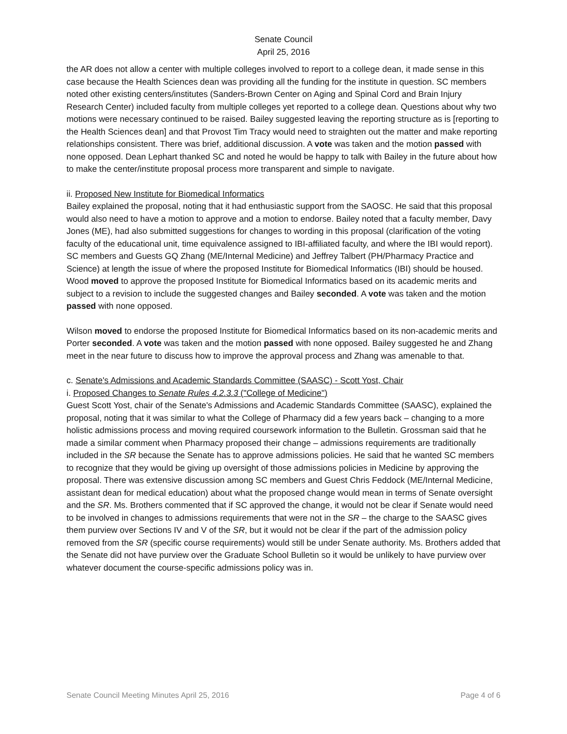Senate Council
April 25, 2016
the AR does not allow a center with multiple colleges involved to report to a college dean, it made sense in this case because the Health Sciences dean was providing all the funding for the institute in question. SC members noted other existing centers/institutes (Sanders-Brown Center on Aging and Spinal Cord and Brain Injury Research Center) included faculty from multiple colleges yet reported to a college dean. Questions about why two motions were necessary continued to be raised. Bailey suggested leaving the reporting structure as is [reporting to the Health Sciences dean] and that Provost Tim Tracy would need to straighten out the matter and make reporting relationships consistent. There was brief, additional discussion. A vote was taken and the motion passed with none opposed. Dean Lephart thanked SC and noted he would be happy to talk with Bailey in the future about how to make the center/institute proposal process more transparent and simple to navigate.
ii. Proposed New Institute for Biomedical Informatics
Bailey explained the proposal, noting that it had enthusiastic support from the SAOSC. He said that this proposal would also need to have a motion to approve and a motion to endorse. Bailey noted that a faculty member, Davy Jones (ME), had also submitted suggestions for changes to wording in this proposal (clarification of the voting faculty of the educational unit, time equivalence assigned to IBI-affiliated faculty, and where the IBI would report). SC members and Guests GQ Zhang (ME/Internal Medicine) and Jeffrey Talbert (PH/Pharmacy Practice and Science) at length the issue of where the proposed Institute for Biomedical Informatics (IBI) should be housed. Wood moved to approve the proposed Institute for Biomedical Informatics based on its academic merits and subject to a revision to include the suggested changes and Bailey seconded. A vote was taken and the motion passed with none opposed.
Wilson moved to endorse the proposed Institute for Biomedical Informatics based on its non-academic merits and Porter seconded. A vote was taken and the motion passed with none opposed. Bailey suggested he and Zhang meet in the near future to discuss how to improve the approval process and Zhang was amenable to that.
c. Senate's Admissions and Academic Standards Committee (SAASC) - Scott Yost, Chair
i. Proposed Changes to Senate Rules 4.2.3.3 ("College of Medicine")
Guest Scott Yost, chair of the Senate's Admissions and Academic Standards Committee (SAASC), explained the proposal, noting that it was similar to what the College of Pharmacy did a few years back – changing to a more holistic admissions process and moving required coursework information to the Bulletin. Grossman said that he made a similar comment when Pharmacy proposed their change – admissions requirements are traditionally included in the SR because the Senate has to approve admissions policies. He said that he wanted SC members to recognize that they would be giving up oversight of those admissions policies in Medicine by approving the proposal. There was extensive discussion among SC members and Guest Chris Feddock (ME/Internal Medicine, assistant dean for medical education) about what the proposed change would mean in terms of Senate oversight and the SR. Ms. Brothers commented that if SC approved the change, it would not be clear if Senate would need to be involved in changes to admissions requirements that were not in the SR – the charge to the SAASC gives them purview over Sections IV and V of the SR, but it would not be clear if the part of the admission policy removed from the SR (specific course requirements) would still be under Senate authority. Ms. Brothers added that the Senate did not have purview over the Graduate School Bulletin so it would be unlikely to have purview over whatever document the course-specific admissions policy was in.
Senate Council Meeting Minutes April 25, 2016 Page 4 of 6